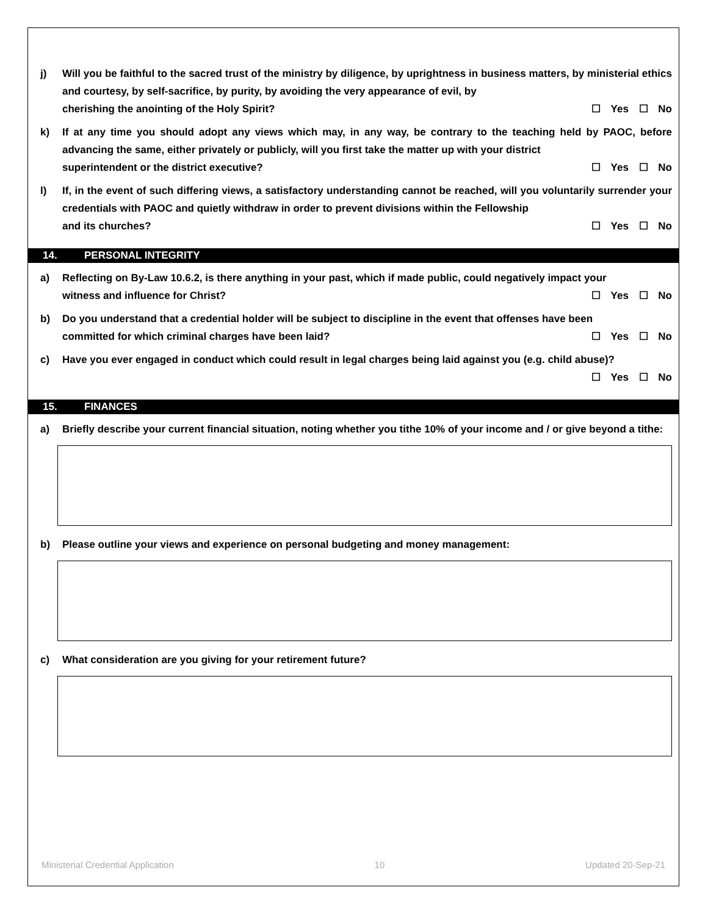j) Will you be faithful to the sacred trust of the ministry by diligence, by uprightness in business matters, by ministerial ethics and courtesy, by self-sacrifice, by purity, by avoiding the very appearance of evil, by
cherishing the anointing of the Holy Spirit? ☐ Yes ☐ No
k) If at any time you should adopt any views which may, in any way, be contrary to the teaching held by PAOC, before advancing the same, either privately or publicly, will you first take the matter up with your district
superintendent or the district executive? ☐ Yes ☐ No
l) If, in the event of such differing views, a satisfactory understanding cannot be reached, will you voluntarily surrender your credentials with PAOC and quietly withdraw in order to prevent divisions within the Fellowship
and its churches? ☐ Yes ☐ No
14. PERSONAL INTEGRITY
a) Reflecting on By-Law 10.6.2, is there anything in your past, which if made public, could negatively impact your
witness and influence for Christ? ☐ Yes ☐ No
b) Do you understand that a credential holder will be subject to discipline in the event that offenses have been
committed for which criminal charges have been laid? ☐ Yes ☐ No
c) Have you ever engaged in conduct which could result in legal charges being laid against you (e.g. child abuse)?
☐ Yes ☐ No
15. FINANCES
a) Briefly describe your current financial situation, noting whether you tithe 10% of your income and / or give beyond a tithe:
b) Please outline your views and experience on personal budgeting and money management:
c) What consideration are you giving for your retirement future?
Ministerial Credential Application 10 Updated 20-Sep-21